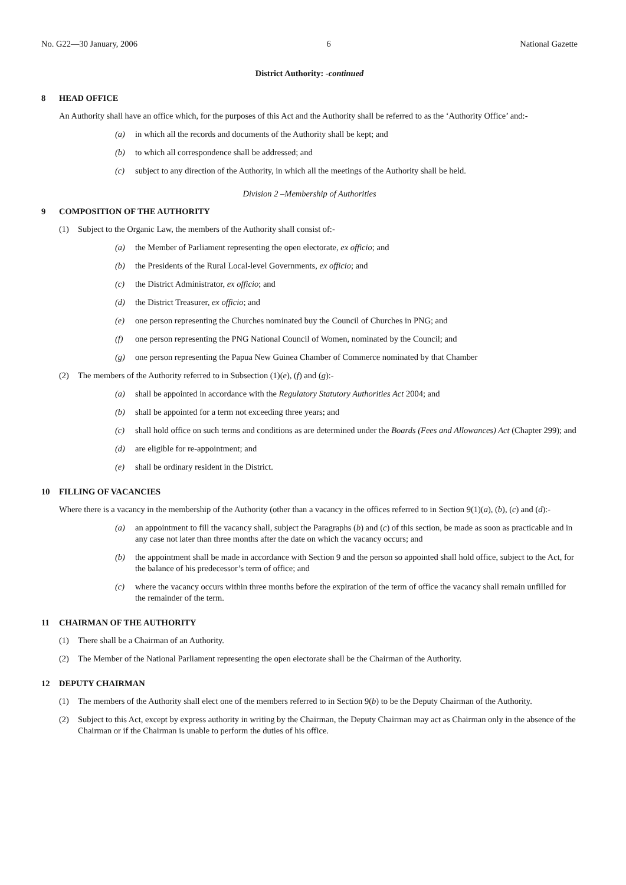No. G22—30 January, 2006 6 National Gazette
District Authority: -continued
8 HEAD OFFICE
An Authority shall have an office which, for the purposes of this Act and the Authority shall be referred to as the ‘Authority Office’ and:-
(a) in which all the records and documents of the Authority shall be kept; and
(b) to which all correspondence shall be addressed; and
(c) subject to any direction of the Authority, in which all the meetings of the Authority shall be held.
Division 2 –Membership of Authorities
9 COMPOSITION OF THE AUTHORITY
(1) Subject to the Organic Law, the members of the Authority shall consist of:-
(a) the Member of Parliament representing the open electorate, ex officio; and
(b) the Presidents of the Rural Local-level Governments, ex officio; and
(c) the District Administrator, ex officio; and
(d) the District Treasurer, ex officio; and
(e) one person representing the Churches nominated buy the Council of Churches in PNG; and
(f) one person representing the PNG National Council of Women, nominated by the Council; and
(g) one person representing the Papua New Guinea Chamber of Commerce nominated by that Chamber
(2) The members of the Authority referred to in Subsection (1)(e), (f) and (g):-
(a) shall be appointed in accordance with the Regulatory Statutory Authorities Act 2004; and
(b) shall be appointed for a term not exceeding three years; and
(c) shall hold office on such terms and conditions as are determined under the Boards (Fees and Allowances) Act (Chapter 299); and
(d) are eligible for re-appointment; and
(e) shall be ordinary resident in the District.
10 FILLING OF VACANCIES
Where there is a vacancy in the membership of the Authority (other than a vacancy in the offices referred to in Section 9(1)(a), (b), (c) and (d):-
(a) an appointment to fill the vacancy shall, subject the Paragraphs (b) and (c) of this section, be made as soon as practicable and in any case not later than three months after the date on which the vacancy occurs; and
(b) the appointment shall be made in accordance with Section 9 and the person so appointed shall hold office, subject to the Act, for the balance of his predecessor’s term of office; and
(c) where the vacancy occurs within three months before the expiration of the term of office the vacancy shall remain unfilled for the remainder of the term.
11 CHAIRMAN OF THE AUTHORITY
(1) There shall be a Chairman of an Authority.
(2) The Member of the National Parliament representing the open electorate shall be the Chairman of the Authority.
12 DEPUTY CHAIRMAN
(1) The members of the Authority shall elect one of the members referred to in Section 9(b) to be the Deputy Chairman of the Authority.
(2) Subject to this Act, except by express authority in writing by the Chairman, the Deputy Chairman may act as Chairman only in the absence of the Chairman or if the Chairman is unable to perform the duties of his office.